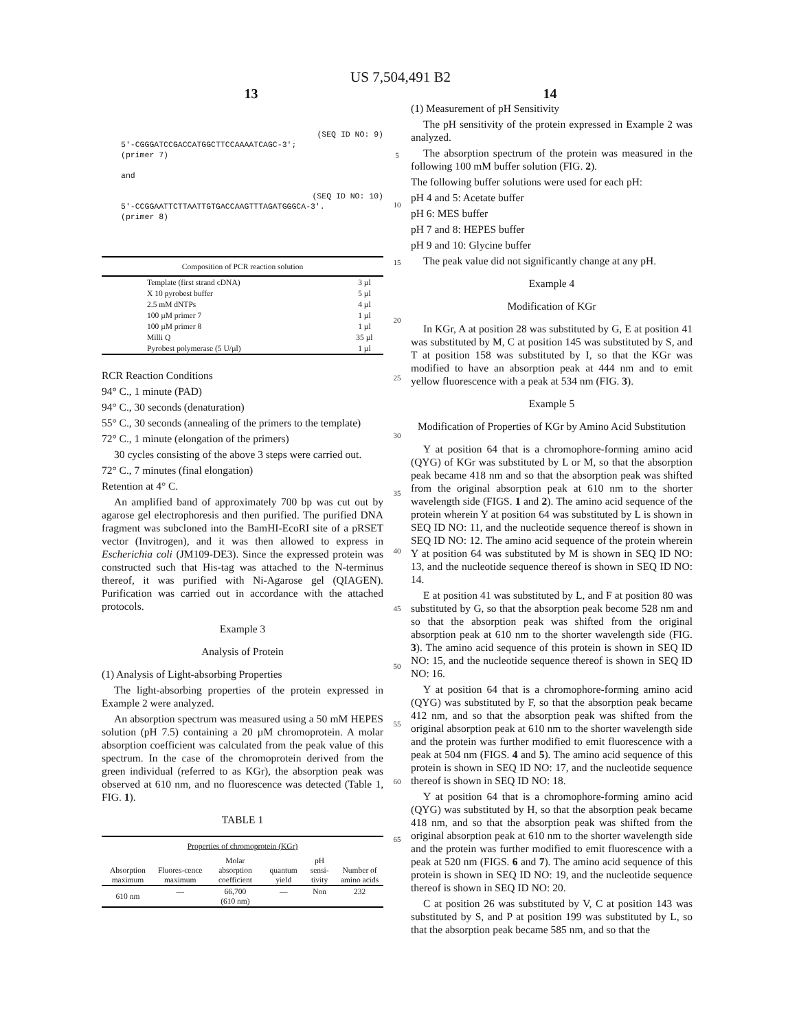US 7,504,491 B2
13 14
(SEQ ID NO: 9)
5'-CGGGATCCGACCATGGCTTCCAAAATCAGC-3';
(primer 7)
and
(SEQ ID NO: 10)
5'-CCGGAATTCTTAATTGTGACCAAGTTTAGATGGGCA-3'.
(primer 8)
| Composition of PCR reaction solution | |
| --- | --- |
| Template (first strand cDNA) | 3 µl |
| X 10 pyrobest buffer | 5 µl |
| 2.5 mM dNTPs | 4 µl |
| 100 µM primer 7 | 1 µl |
| 100 µM primer 8 | 1 µl |
| Milli Q | 35 µl |
| Pyrobest polymerase (5 U/µl) | 1 µl |
RCR Reaction Conditions
94° C., 1 minute (PAD)
94° C., 30 seconds (denaturation)
55° C., 30 seconds (annealing of the primers to the template)
72° C., 1 minute (elongation of the primers)
30 cycles consisting of the above 3 steps were carried out.
72° C., 7 minutes (final elongation)
Retention at 4° C.
An amplified band of approximately 700 bp was cut out by agarose gel electrophoresis and then purified. The purified DNA fragment was subcloned into the BamHI-EcoRI site of a pRSET vector (Invitrogen), and it was then allowed to express in Escherichia coli (JM109-DE3). Since the expressed protein was constructed such that His-tag was attached to the N-terminus thereof, it was purified with Ni-Agarose gel (QIAGEN). Purification was carried out in accordance with the attached protocols.
Example 3
Analysis of Protein
(1) Analysis of Light-absorbing Properties
The light-absorbing properties of the protein expressed in Example 2 were analyzed.
An absorption spectrum was measured using a 50 mM HEPES solution (pH 7.5) containing a 20 µM chromoprotein. A molar absorption coefficient was calculated from the peak value of this spectrum. In the case of the chromoprotein derived from the green individual (referred to as KGr), the absorption peak was observed at 610 nm, and no fluorescence was detected (Table 1, FIG. 1).
TABLE 1
| Properties of chromoprotein (KGr) | | | | | |
| --- | --- | --- | --- | --- | --- |
| Absorption maximum | Fluores-cence maximum | Molar absorption coefficient | quantum yield | pH sensi-tivity | Number of amino acids |
| 610 nm | — | 66,700 (610 nm) | — | Non | 232 |
5
10
15
20
25
30
35
40
45
50
55
60
65
(1) Measurement of pH Sensitivity
The pH sensitivity of the protein expressed in Example 2 was analyzed.
The absorption spectrum of the protein was measured in the following 100 mM buffer solution (FIG. 2).
The following buffer solutions were used for each pH:
pH 4 and 5: Acetate buffer
pH 6: MES buffer
pH 7 and 8: HEPES buffer
pH 9 and 10: Glycine buffer
The peak value did not significantly change at any pH.
Example 4
Modification of KGr
In KGr, A at position 28 was substituted by G, E at position 41 was substituted by M, C at position 145 was substituted by S, and T at position 158 was substituted by I, so that the KGr was modified to have an absorption peak at 444 nm and to emit yellow fluorescence with a peak at 534 nm (FIG. 3).
Example 5
Modification of Properties of KGr by Amino Acid Substitution
Y at position 64 that is a chromophore-forming amino acid (QYG) of KGr was substituted by L or M, so that the absorption peak became 418 nm and so that the absorption peak was shifted from the original absorption peak at 610 nm to the shorter wavelength side (FIGS. 1 and 2). The amino acid sequence of the protein wherein Y at position 64 was substituted by L is shown in SEQ ID NO: 11, and the nucleotide sequence thereof is shown in SEQ ID NO: 12. The amino acid sequence of the protein wherein Y at position 64 was substituted by M is shown in SEQ ID NO: 13, and the nucleotide sequence thereof is shown in SEQ ID NO: 14.
E at position 41 was substituted by L, and F at position 80 was substituted by G, so that the absorption peak become 528 nm and so that the absorption peak was shifted from the original absorption peak at 610 nm to the shorter wavelength side (FIG. 3). The amino acid sequence of this protein is shown in SEQ ID NO: 15, and the nucleotide sequence thereof is shown in SEQ ID NO: 16.
Y at position 64 that is a chromophore-forming amino acid (QYG) was substituted by F, so that the absorption peak became 412 nm, and so that the absorption peak was shifted from the original absorption peak at 610 nm to the shorter wavelength side and the protein was further modified to emit fluorescence with a peak at 504 nm (FIGS. 4 and 5). The amino acid sequence of this protein is shown in SEQ ID NO: 17, and the nucleotide sequence thereof is shown in SEQ ID NO: 18.
Y at position 64 that is a chromophore-forming amino acid (QYG) was substituted by H, so that the absorption peak became 418 nm, and so that the absorption peak was shifted from the original absorption peak at 610 nm to the shorter wavelength side and the protein was further modified to emit fluorescence with a peak at 520 nm (FIGS. 6 and 7). The amino acid sequence of this protein is shown in SEQ ID NO: 19, and the nucleotide sequence thereof is shown in SEQ ID NO: 20.
C at position 26 was substituted by V, C at position 143 was substituted by S, and P at position 199 was substituted by L, so that the absorption peak became 585 nm, and so that the